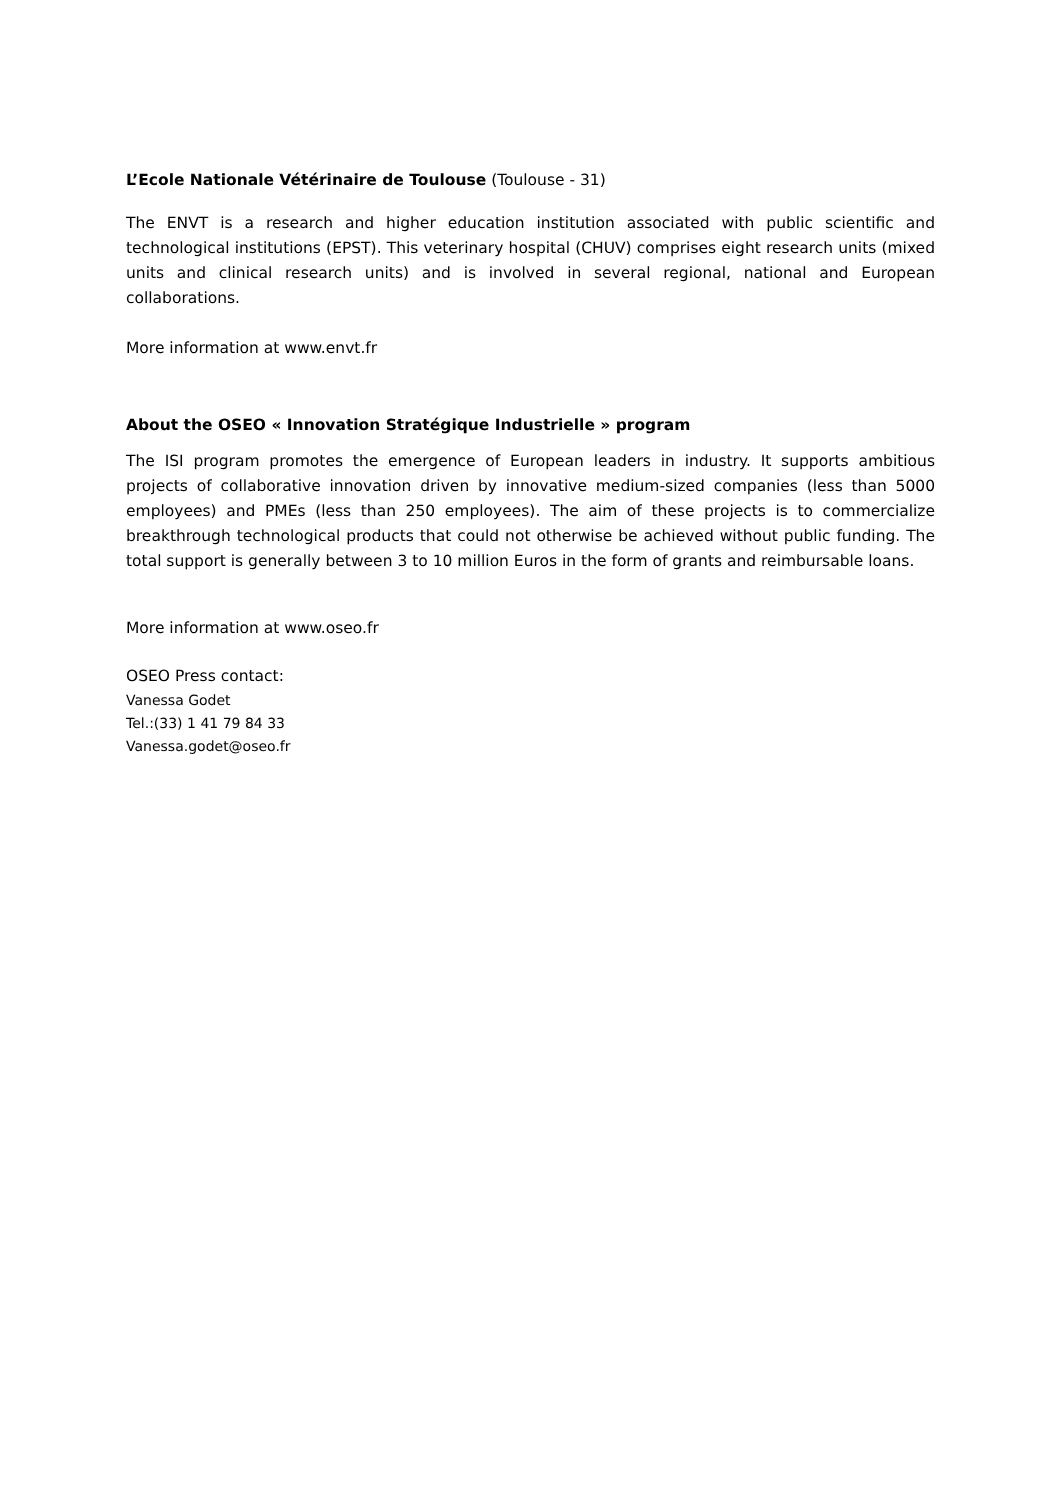L’Ecole Nationale Vétérinaire de Toulouse (Toulouse - 31)
The ENVT is a research and higher education institution associated with public scientific and technological institutions (EPST). This veterinary hospital (CHUV) comprises eight research units (mixed units and clinical research units) and is involved in several regional, national and European collaborations.
More information at www.envt.fr
About the OSEO « Innovation Stratégique Industrielle » program
The ISI program promotes the emergence of European leaders in industry. It supports ambitious projects of collaborative innovation driven by innovative medium-sized companies (less than 5000 employees) and PMEs (less than 250 employees). The aim of these projects is to commercialize breakthrough technological products that could not otherwise be achieved without public funding. The total support is generally between 3 to 10 million Euros in the form of grants and reimbursable loans.
More information at www.oseo.fr
OSEO Press contact:
Vanessa Godet
Tel.:(33) 1 41 79 84 33
Vanessa.godet@oseo.fr